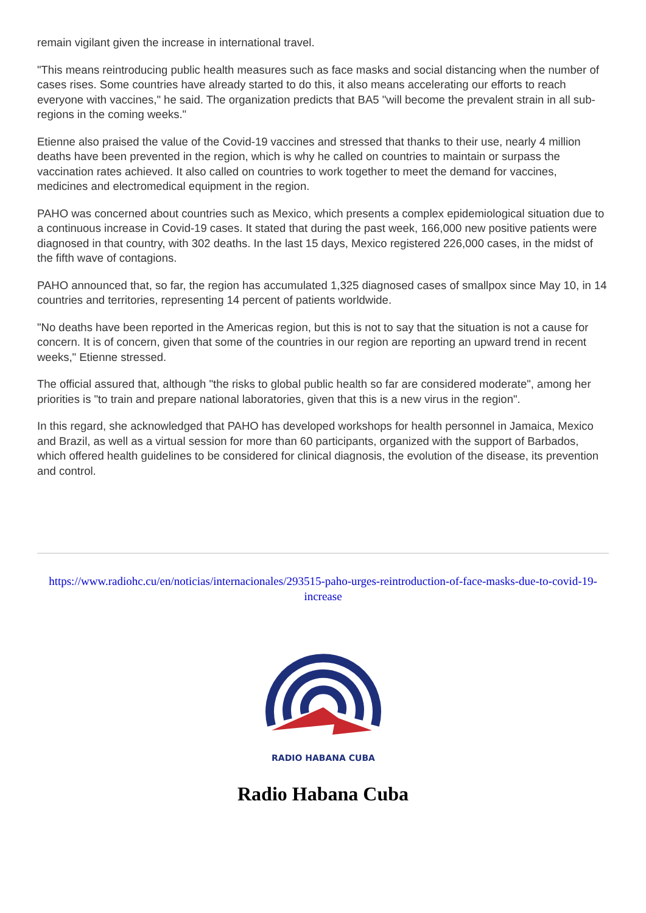remain vigilant given the increase in international travel.
"This means reintroducing public health measures such as face masks and social distancing when the number of cases rises. Some countries have already started to do this, it also means accelerating our efforts to reach everyone with vaccines," he said. The organization predicts that BA5 "will become the prevalent strain in all sub-regions in the coming weeks."
Etienne also praised the value of the Covid-19 vaccines and stressed that thanks to their use, nearly 4 million deaths have been prevented in the region, which is why he called on countries to maintain or surpass the vaccination rates achieved. It also called on countries to work together to meet the demand for vaccines, medicines and electromedical equipment in the region.
PAHO was concerned about countries such as Mexico, which presents a complex epidemiological situation due to a continuous increase in Covid-19 cases. It stated that during the past week, 166,000 new positive patients were diagnosed in that country, with 302 deaths. In the last 15 days, Mexico registered 226,000 cases, in the midst of the fifth wave of contagions.
PAHO announced that, so far, the region has accumulated 1,325 diagnosed cases of smallpox since May 10, in 14 countries and territories, representing 14 percent of patients worldwide.
"No deaths have been reported in the Americas region, but this is not to say that the situation is not a cause for concern. It is of concern, given that some of the countries in our region are reporting an upward trend in recent weeks," Etienne stressed.
The official assured that, although "the risks to global public health so far are considered moderate", among her priorities is "to train and prepare national laboratories, given that this is a new virus in the region".
In this regard, she acknowledged that PAHO has developed workshops for health personnel in Jamaica, Mexico and Brazil, as well as a virtual session for more than 60 participants, organized with the support of Barbados, which offered health guidelines to be considered for clinical diagnosis, the evolution of the disease, its prevention and control.
https://www.radiohc.cu/en/noticias/internacionales/293515-paho-urges-reintroduction-of-face-masks-due-to-covid-19-increase
RADIO HABANA CUBA
Radio Habana Cuba